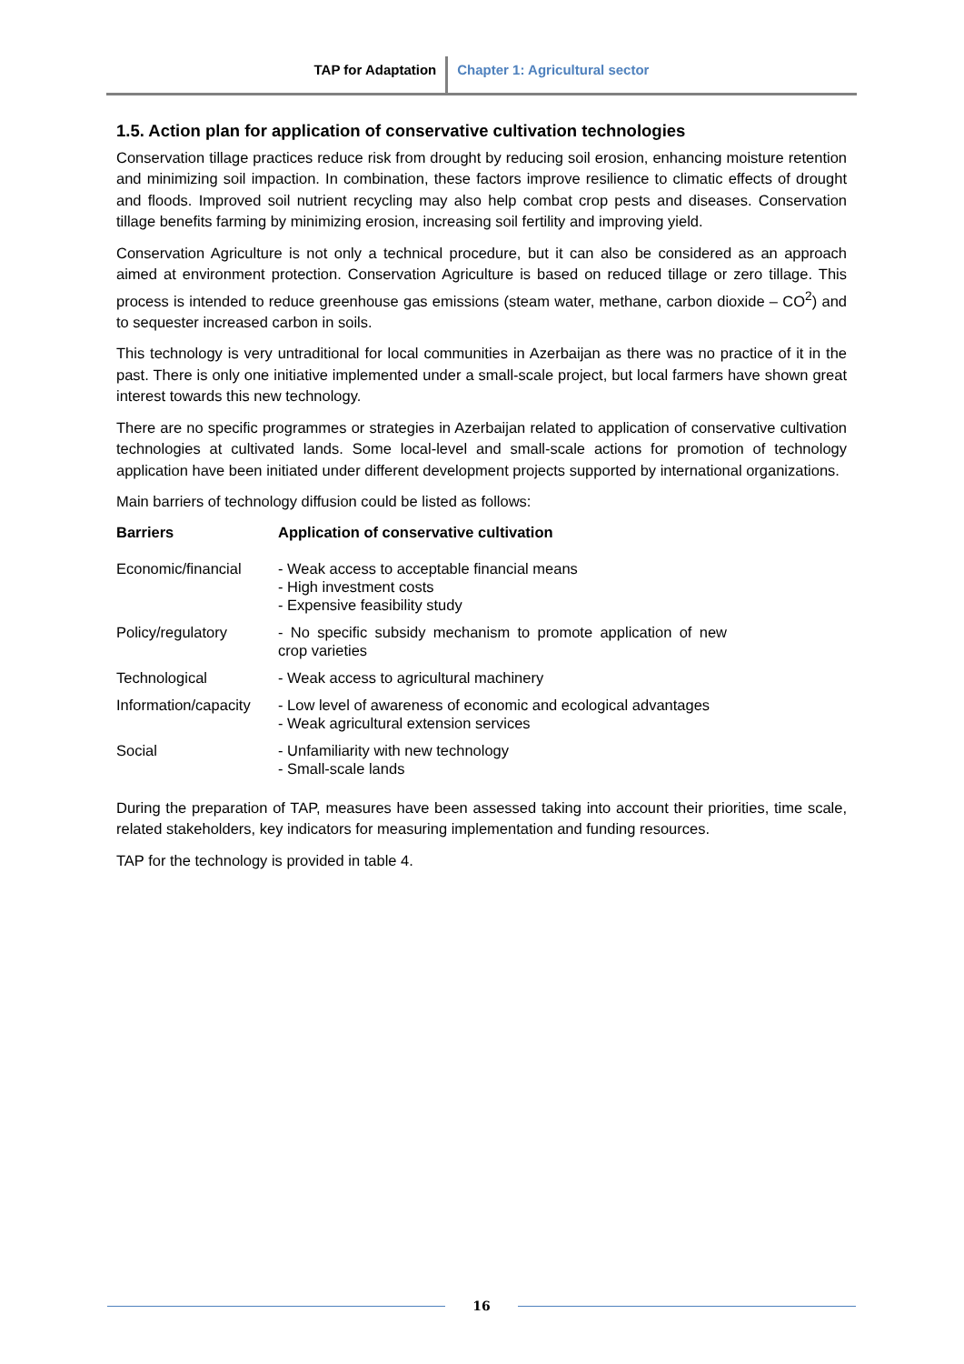TAP for Adaptation Chapter 1: Agricultural sector
1.5. Action plan for application of conservative cultivation technologies
Conservation tillage practices reduce risk from drought by reducing soil erosion, enhancing moisture retention and minimizing soil impaction. In combination, these factors improve resilience to climatic effects of drought and floods. Improved soil nutrient recycling may also help combat crop pests and diseases. Conservation tillage benefits farming by minimizing erosion, increasing soil fertility and improving yield.
Conservation Agriculture is not only a technical procedure, but it can also be considered as an approach aimed at environment protection. Conservation Agriculture is based on reduced tillage or zero tillage. This process is intended to reduce greenhouse gas emissions (steam water, methane, carbon dioxide – CO<sup>2</sup>) and to sequester increased carbon in soils.
This technology is very untraditional for local communities in Azerbaijan as there was no practice of it in the past. There is only one initiative implemented under a small-scale project, but local farmers have shown great interest towards this new technology.
There are no specific programmes or strategies in Azerbaijan related to application of conservative cultivation technologies at cultivated lands. Some local-level and small-scale actions for promotion of technology application have been initiated under different development projects supported by international organizations.
Main barriers of technology diffusion could be listed as follows:
| Barriers | Application of conservative cultivation |
| --- | --- |
| Economic/financial | - Weak access to acceptable financial means - High investment costs - Expensive feasibility study |
| Policy/regulatory | - No specific subsidy mechanism to promote application of new crop varieties |
| Technological | - Weak access to agricultural machinery |
| Information/capacity | - Low level of awareness of economic and ecological advantages - Weak agricultural extension services |
| Social | - Unfamiliarity with new technology - Small-scale lands |
During the preparation of TAP, measures have been assessed taking into account their priorities, time scale, related stakeholders, key indicators for measuring implementation and funding resources.
TAP for the technology is provided in table 4.
16